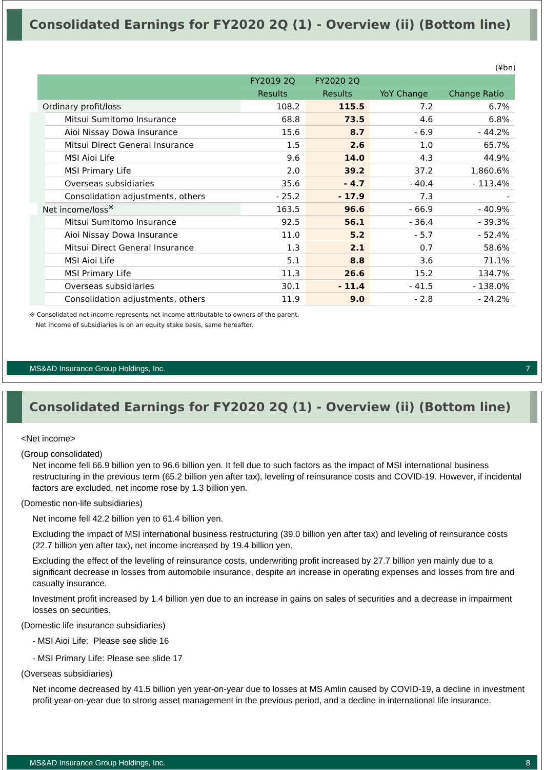Consolidated Earnings for FY2020 2Q (1) - Overview (ii) (Bottom line)
(¥bn)
| | FY2019 2Q | FY2020 2Q | | |
| --- | --- | --- | --- | --- |
| | Results | Results | YoY Change | Change Ratio |
| Ordinary profit/loss | 108.2 | 115.5 | 7.2 | 6.7% |
| Mitsui Sumitomo Insurance | 68.8 | 73.5 | 4.6 | 6.8% |
| Aioi Nissay Dowa Insurance | 15.6 | 8.7 | - 6.9 | - 44.2% |
| Mitsui Direct General Insurance | 1.5 | 2.6 | 1.0 | 65.7% |
| MSI Aioi Life | 9.6 | 14.0 | 4.3 | 44.9% |
| MSI Primary Life | 2.0 | 39.2 | 37.2 | 1,860.6% |
| Overseas subsidiaries | 35.6 | - 4.7 | - 40.4 | - 113.4% |
| Consolidation adjustments, others | - 25.2 | - 17.9 | 7.3 | - |
| Net income/loss<sup>※</sup> | 163.5 | 96.6 | - 66.9 | - 40.9% |
| Mitsui Sumitomo Insurance | 92.5 | 56.1 | - 36.4 | - 39.3% |
| Aioi Nissay Dowa Insurance | 11.0 | 5.2 | - 5.7 | - 52.4% |
| Mitsui Direct General Insurance | 1.3 | 2.1 | 0.7 | 58.6% |
| MSI Aioi Life | 5.1 | 8.8 | 3.6 | 71.1% |
| MSI Primary Life | 11.3 | 26.6 | 15.2 | 134.7% |
| Overseas subsidiaries | 30.1 | - 11.4 | - 41.5 | - 138.0% |
| Consolidation adjustments, others | 11.9 | 9.0 | - 2.8 | - 24.2% |
※ Consolidated net income represents net income attributable to owners of the parent.
Net income of subsidiaries is on an equity stake basis, same hereafter.
MS&AD Insurance Group Holdings, Inc. 7
Consolidated Earnings for FY2020 2Q (1) - Overview (ii) (Bottom line)
<Net income>
(Group consolidated)
Net income fell 66.9 billion yen to 96.6 billion yen. It fell due to such factors as the impact of MSI international business restructuring in the previous term (65.2 billion yen after tax), leveling of reinsurance costs and COVID-19. However, if incidental factors are excluded, net income rose by 1.3 billion yen.
(Domestic non-life subsidiaries)
Net income fell 42.2 billion yen to 61.4 billion yen.
Excluding the impact of MSI international business restructuring (39.0 billion yen after tax) and leveling of reinsurance costs (22.7 billion yen after tax), net income increased by 19.4 billion yen.
Excluding the effect of the leveling of reinsurance costs, underwriting profit increased by 27.7 billion yen mainly due to a significant decrease in losses from automobile insurance, despite an increase in operating expenses and losses from fire and casualty insurance.
Investment profit increased by 1.4 billion yen due to an increase in gains on sales of securities and a decrease in impairment losses on securities.
(Domestic life insurance subsidiaries)
- MSI Aioi Life: Please see slide 16
- MSI Primary Life: Please see slide 17
(Overseas subsidiaries)
Net income decreased by 41.5 billion yen year-on-year due to losses at MS Amlin caused by COVID-19, a decline in investment profit year-on-year due to strong asset management in the previous period, and a decline in international life insurance.
MS&AD Insurance Group Holdings, Inc. 8